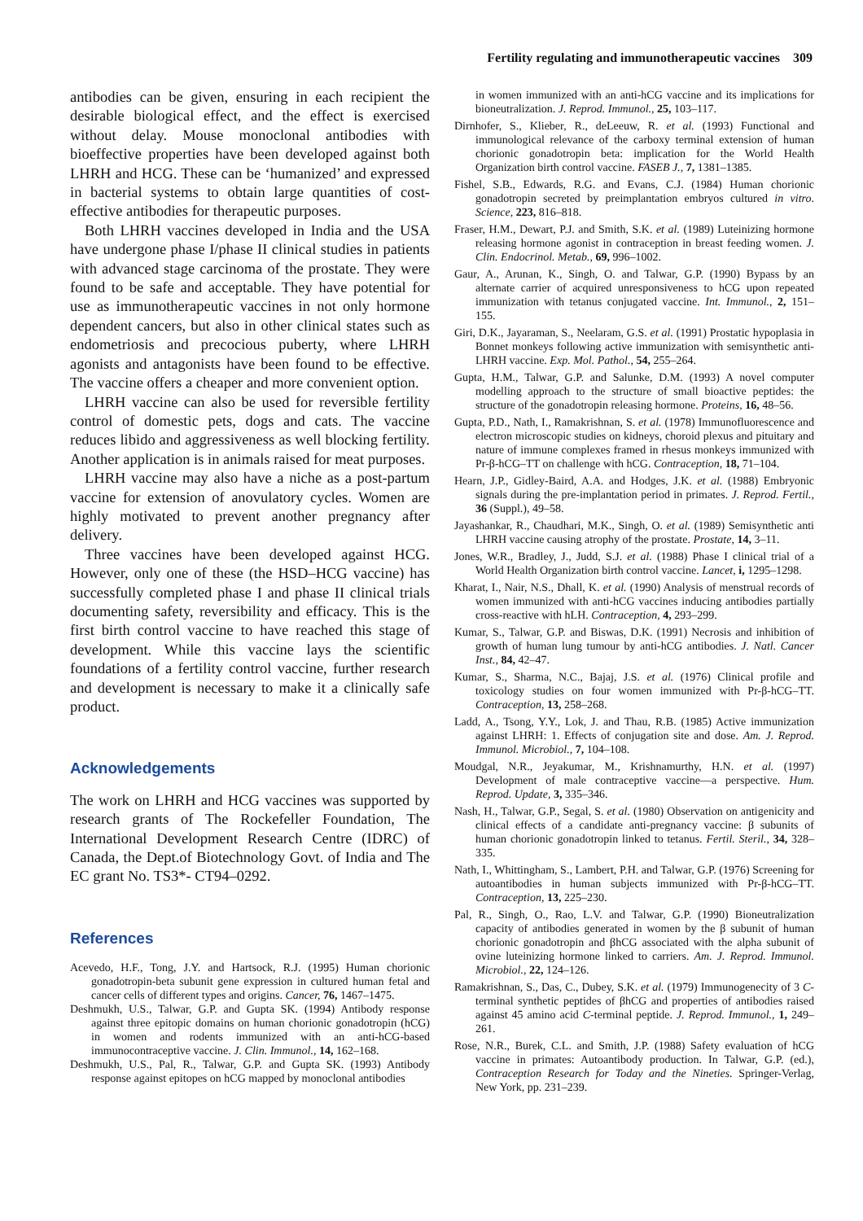Fertility regulating and immunotherapeutic vaccines 309
antibodies can be given, ensuring in each recipient the desirable biological effect, and the effect is exercised without delay. Mouse monoclonal antibodies with bioeffective properties have been developed against both LHRH and HCG. These can be ‘humanized’ and expressed in bacterial systems to obtain large quantities of cost-effective antibodies for therapeutic purposes.
Both LHRH vaccines developed in India and the USA have undergone phase I/phase II clinical studies in patients with advanced stage carcinoma of the prostate. They were found to be safe and acceptable. They have potential for use as immunotherapeutic vaccines in not only hormone dependent cancers, but also in other clinical states such as endometriosis and precocious puberty, where LHRH agonists and antagonists have been found to be effective. The vaccine offers a cheaper and more convenient option.
LHRH vaccine can also be used for reversible fertility control of domestic pets, dogs and cats. The vaccine reduces libido and aggressiveness as well blocking fertility. Another application is in animals raised for meat purposes.
LHRH vaccine may also have a niche as a post-partum vaccine for extension of anovulatory cycles. Women are highly motivated to prevent another pregnancy after delivery.
Three vaccines have been developed against HCG. However, only one of these (the HSD–HCG vaccine) has successfully completed phase I and phase II clinical trials documenting safety, reversibility and efficacy. This is the first birth control vaccine to have reached this stage of development. While this vaccine lays the scientific foundations of a fertility control vaccine, further research and development is necessary to make it a clinically safe product.
Acknowledgements
The work on LHRH and HCG vaccines was supported by research grants of The Rockefeller Foundation, The International Development Research Centre (IDRC) of Canada, the Dept.of Biotechnology Govt. of India and The EC grant No. TS3*- CT94–0292.
References
Acevedo, H.F., Tong, J.Y. and Hartsock, R.J. (1995) Human chorionic gonadotropin-beta subunit gene expression in cultured human fetal and cancer cells of different types and origins. Cancer, 76, 1467–1475.
Deshmukh, U.S., Talwar, G.P. and Gupta SK. (1994) Antibody response against three epitopic domains on human chorionic gonadotropin (hCG) in women and rodents immunized with an anti-hCG-based immunocontraceptive vaccine. J. Clin. Immunol., 14, 162–168.
Deshmukh, U.S., Pal, R., Talwar, G.P. and Gupta SK. (1993) Antibody response against epitopes on hCG mapped by monoclonal antibodies
in women immunized with an anti-hCG vaccine and its implications for bioneutralization. J. Reprod. Immunol., 25, 103–117.
Dirnhofer, S., Klieber, R., deLeeuw, R. et al. (1993) Functional and immunological relevance of the carboxy terminal extension of human chorionic gonadotropin beta: implication for the World Health Organization birth control vaccine. FASEB J., 7, 1381–1385.
Fishel, S.B., Edwards, R.G. and Evans, C.J. (1984) Human chorionic gonadotropin secreted by preimplantation embryos cultured in vitro. Science, 223, 816–818.
Fraser, H.M., Dewart, P.J. and Smith, S.K. et al. (1989) Luteinizing hormone releasing hormone agonist in contraception in breast feeding women. J. Clin. Endocrinol. Metab., 69, 996–1002.
Gaur, A., Arunan, K., Singh, O. and Talwar, G.P. (1990) Bypass by an alternate carrier of acquired unresponsiveness to hCG upon repeated immunization with tetanus conjugated vaccine. Int. Immunol., 2, 151–155.
Giri, D.K., Jayaraman, S., Neelaram, G.S. et al. (1991) Prostatic hypoplasia in Bonnet monkeys following active immunization with semisynthetic anti-LHRH vaccine. Exp. Mol. Pathol., 54, 255–264.
Gupta, H.M., Talwar, G.P. and Salunke, D.M. (1993) A novel computer modelling approach to the structure of small bioactive peptides: the structure of the gonadotropin releasing hormone. Proteins, 16, 48–56.
Gupta, P.D., Nath, I., Ramakrishnan, S. et al. (1978) Immunofluorescence and electron microscopic studies on kidneys, choroid plexus and pituitary and nature of immune complexes framed in rhesus monkeys immunized with Pr-β-hCG–TT on challenge with hCG. Contraception, 18, 71–104.
Hearn, J.P., Gidley-Baird, A.A. and Hodges, J.K. et al. (1988) Embryonic signals during the pre-implantation period in primates. J. Reprod. Fertil., 36 (Suppl.), 49–58.
Jayashankar, R., Chaudhari, M.K., Singh, O. et al. (1989) Semisynthetic anti LHRH vaccine causing atrophy of the prostate. Prostate, 14, 3–11.
Jones, W.R., Bradley, J., Judd, S.J. et al. (1988) Phase I clinical trial of a World Health Organization birth control vaccine. Lancet, i, 1295–1298.
Kharat, I., Nair, N.S., Dhall, K. et al. (1990) Analysis of menstrual records of women immunized with anti-hCG vaccines inducing antibodies partially cross-reactive with hLH. Contraception, 4, 293–299.
Kumar, S., Talwar, G.P. and Biswas, D.K. (1991) Necrosis and inhibition of growth of human lung tumour by anti-hCG antibodies. J. Natl. Cancer Inst., 84, 42–47.
Kumar, S., Sharma, N.C., Bajaj, J.S. et al. (1976) Clinical profile and toxicology studies on four women immunized with Pr-β-hCG–TT. Contraception, 13, 258–268.
Ladd, A., Tsong, Y.Y., Lok, J. and Thau, R.B. (1985) Active immunization against LHRH: 1. Effects of conjugation site and dose. Am. J. Reprod. Immunol. Microbiol., 7, 104–108.
Moudgal, N.R., Jeyakumar, M., Krishnamurthy, H.N. et al. (1997) Development of male contraceptive vaccine—a perspective. Hum. Reprod. Update, 3, 335–346.
Nash, H., Talwar, G.P., Segal, S. et al. (1980) Observation on antigenicity and clinical effects of a candidate anti-pregnancy vaccine: β subunits of human chorionic gonadotropin linked to tetanus. Fertil. Steril., 34, 328–335.
Nath, I., Whittingham, S., Lambert, P.H. and Talwar, G.P. (1976) Screening for autoantibodies in human subjects immunized with Pr-β-hCG–TT. Contraception, 13, 225–230.
Pal, R., Singh, O., Rao, L.V. and Talwar, G.P. (1990) Bioneutralization capacity of antibodies generated in women by the β subunit of human chorionic gonadotropin and βhCG associated with the alpha subunit of ovine luteinizing hormone linked to carriers. Am. J. Reprod. Immunol. Microbiol., 22, 124–126.
Ramakrishnan, S., Das, C., Dubey, S.K. et al. (1979) Immunogenecity of 3 C-terminal synthetic peptides of βhCG and properties of antibodies raised against 45 amino acid C-terminal peptide. J. Reprod. Immunol., 1, 249–261.
Rose, N.R., Burek, C.L. and Smith, J.P. (1988) Safety evaluation of hCG vaccine in primates: Autoantibody production. In Talwar, G.P. (ed.), Contraception Research for Today and the Nineties. Springer-Verlag, New York, pp. 231–239.